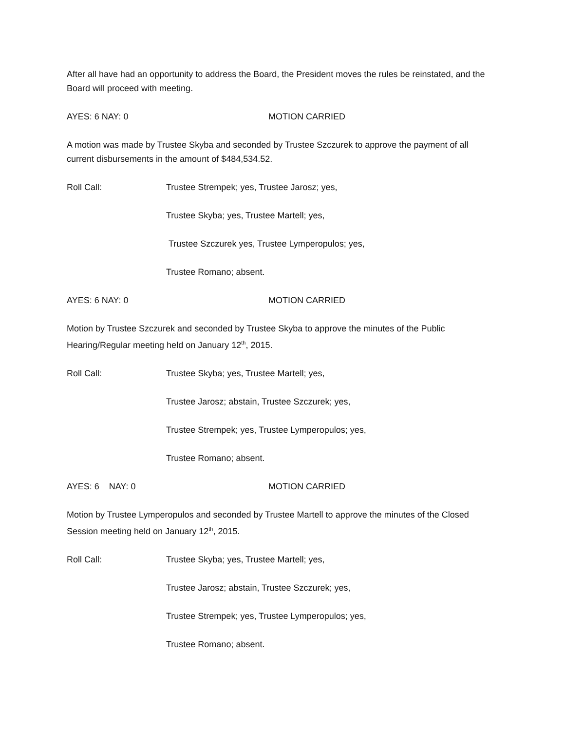After all have had an opportunity to address the Board, the President moves the rules be reinstated, and the Board will proceed with meeting.
AYES: 6 NAY: 0 MOTION CARRIED
A motion was made by Trustee Skyba and seconded by Trustee Szczurek to approve the payment of all current disbursements in the amount of $484,534.52.
Roll Call: Trustee Strempek; yes, Trustee Jarosz; yes,
Trustee Skyba; yes, Trustee Martell; yes,
Trustee Szczurek yes, Trustee Lymperopulos; yes,
Trustee Romano; absent.
AYES: 6 NAY: 0 MOTION CARRIED
Motion by Trustee Szczurek and seconded by Trustee Skyba to approve the minutes of the Public Hearing/Regular meeting held on January 12<sup>th</sup>, 2015.
Roll Call: Trustee Skyba; yes, Trustee Martell; yes,
Trustee Jarosz; abstain, Trustee Szczurek; yes,
Trustee Strempek; yes, Trustee Lymperopulos; yes,
Trustee Romano; absent.
AYES: 6 NAY: 0 MOTION CARRIED
Motion by Trustee Lymperopulos and seconded by Trustee Martell to approve the minutes of the Closed Session meeting held on January 12<sup>th</sup>, 2015.
Roll Call: Trustee Skyba; yes, Trustee Martell; yes,
Trustee Jarosz; abstain, Trustee Szczurek; yes,
Trustee Strempek; yes, Trustee Lymperopulos; yes,
Trustee Romano; absent.